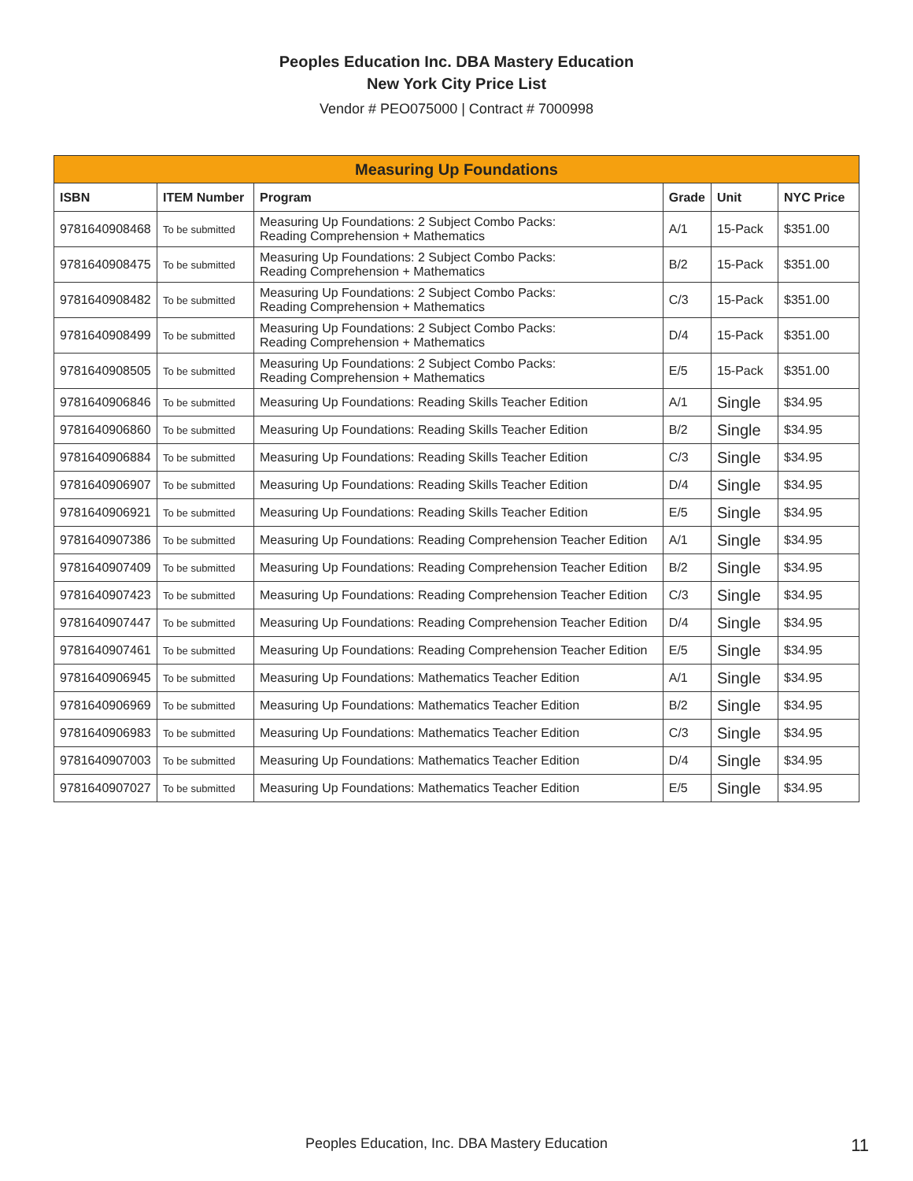Peoples Education Inc. DBA Mastery Education
New York City Price List
Vendor # PEO075000 | Contract # 7000998
| Measuring Up Foundations | | | | | |
| --- | --- | --- | --- | --- | --- |
| ISBN | ITEM Number | Program | Grade | Unit | NYC Price |
| 9781640908468 | To be submitted | Measuring Up Foundations: 2 Subject Combo Packs: Reading Comprehension + Mathematics | A/1 | 15-Pack | $351.00 |
| 9781640908475 | To be submitted | Measuring Up Foundations: 2 Subject Combo Packs: Reading Comprehension + Mathematics | B/2 | 15-Pack | $351.00 |
| 9781640908482 | To be submitted | Measuring Up Foundations: 2 Subject Combo Packs: Reading Comprehension + Mathematics | C/3 | 15-Pack | $351.00 |
| 9781640908499 | To be submitted | Measuring Up Foundations: 2 Subject Combo Packs: Reading Comprehension + Mathematics | D/4 | 15-Pack | $351.00 |
| 9781640908505 | To be submitted | Measuring Up Foundations: 2 Subject Combo Packs: Reading Comprehension + Mathematics | E/5 | 15-Pack | $351.00 |
| 9781640906846 | To be submitted | Measuring Up Foundations: Reading Skills Teacher Edition | A/1 | Single | $34.95 |
| 9781640906860 | To be submitted | Measuring Up Foundations: Reading Skills Teacher Edition | B/2 | Single | $34.95 |
| 9781640906884 | To be submitted | Measuring Up Foundations: Reading Skills Teacher Edition | C/3 | Single | $34.95 |
| 9781640906907 | To be submitted | Measuring Up Foundations: Reading Skills Teacher Edition | D/4 | Single | $34.95 |
| 9781640906921 | To be submitted | Measuring Up Foundations: Reading Skills Teacher Edition | E/5 | Single | $34.95 |
| 9781640907386 | To be submitted | Measuring Up Foundations: Reading Comprehension Teacher Edition | A/1 | Single | $34.95 |
| 9781640907409 | To be submitted | Measuring Up Foundations: Reading Comprehension Teacher Edition | B/2 | Single | $34.95 |
| 9781640907423 | To be submitted | Measuring Up Foundations: Reading Comprehension Teacher Edition | C/3 | Single | $34.95 |
| 9781640907447 | To be submitted | Measuring Up Foundations: Reading Comprehension Teacher Edition | D/4 | Single | $34.95 |
| 9781640907461 | To be submitted | Measuring Up Foundations: Reading Comprehension Teacher Edition | E/5 | Single | $34.95 |
| 9781640906945 | To be submitted | Measuring Up Foundations: Mathematics Teacher Edition | A/1 | Single | $34.95 |
| 9781640906969 | To be submitted | Measuring Up Foundations: Mathematics Teacher Edition | B/2 | Single | $34.95 |
| 9781640906983 | To be submitted | Measuring Up Foundations: Mathematics Teacher Edition | C/3 | Single | $34.95 |
| 9781640907003 | To be submitted | Measuring Up Foundations: Mathematics Teacher Edition | D/4 | Single | $34.95 |
| 9781640907027 | To be submitted | Measuring Up Foundations: Mathematics Teacher Edition | E/5 | Single | $34.95 |
Peoples Education, Inc. DBA Mastery Education 11